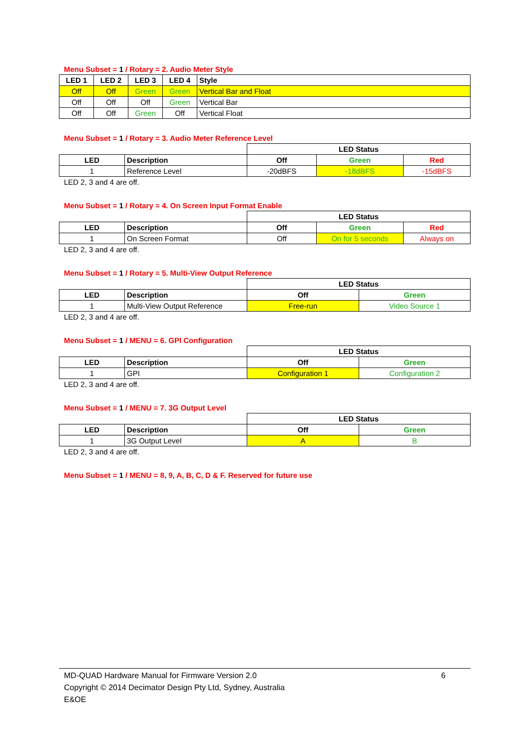Menu Subset = 1 / Rotary = 2. Audio Meter Style
| LED 1 | LED 2 | LED 3 | LED 4 | Style |
| --- | --- | --- | --- | --- |
| Off | Off | Green | Green | Vertical Bar and Float |
| Off | Off | Off | Green | Vertical Bar |
| Off | Off | Green | Off | Vertical Float |
Menu Subset = 1 / Rotary = 3. Audio Meter Reference Level
| | | LED Status | | |
| LED | Description | Off | Green | Red |
| 1 | Reference Level | -20dBFS | -18dBFS | -15dBFS |
LED 2, 3 and 4 are off.
Menu Subset = 1 / Rotary = 4. On Screen Input Format Enable
| | | LED Status | | |
| LED | Description | Off | Green | Red |
| 1 | On Screen Format | Off | On for 5 seconds | Always on |
LED 2, 3 and 4 are off.
Menu Subset = 1 / Rotary = 5. Multi-View Output Reference
| | | LED Status | |
| LED | Description | Off | Green |
| 1 | Multi-View Output Reference | Free-run | Video Source 1 |
LED 2, 3 and 4 are off.
Menu Subset = 1 / MENU = 6. GPI Configuration
| | | LED Status | |
| LED | Description | Off | Green |
| 1 | GPI | Configuration 1 | Configuration 2 |
LED 2, 3 and 4 are off.
Menu Subset = 1 / MENU = 7. 3G Output Level
| | | LED Status | |
| LED | Description | Off | Green |
| 1 | 3G Output Level | A | B |
LED 2, 3 and 4 are off.
Menu Subset = 1 / MENU = 8, 9, A, B, C, D & F. Reserved for future use
MD-QUAD Hardware Manual for Firmware Version 2.0 6
Copyright © 2014 Decimator Design Pty Ltd, Sydney, Australia
E&OE